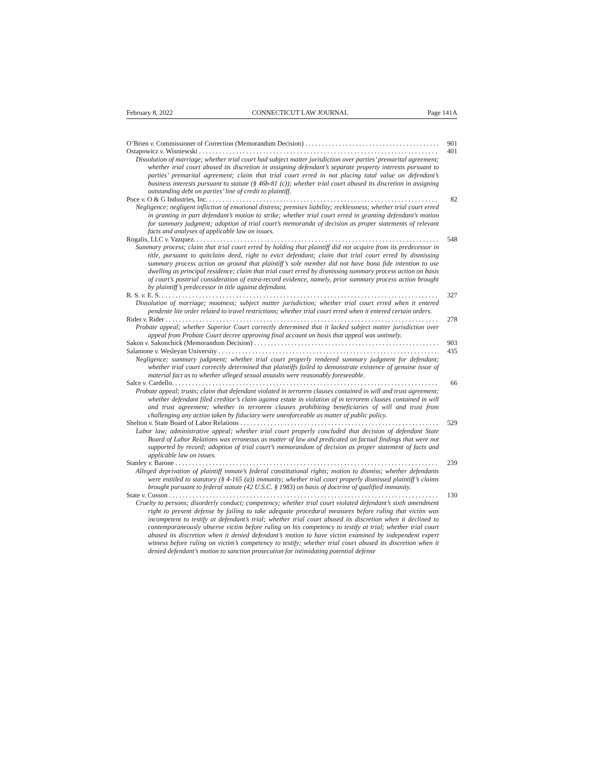February 8, 2022 CONNECTICUT LAW JOURNAL Page 141A
O’Brien v. Commissioner of Correction (Memorandum Decision) 901
Ostapowicz v. Wisniewski 401
Dissolution of marriage; whether trial court had subject matter jurisdiction over parties’ premarital agreement; whether trial court abused its discretion in assigning defendant’s separate property interests pursuant to parties’ premarital agreement; claim that trial court erred in not placing total value on defendant’s business interests pursuant to statute (§ 46b-81 (c)); whether trial court abused its discretion in assigning outstanding debt on parties’ line of credit to plaintiff.
Poce v. O & G Industries, Inc. 82
Negligence; negligent infliction of emotional distress; premises liability; recklessness; whether trial court erred in granting in part defendant’s motion to strike; whether trial court erred in granting defendant’s motion for summary judgment; adoption of trial court’s memoranda of decision as proper statements of relevant facts and analyses of applicable law on issues.
Rogalis, LLC v. Vazquez. 548
Summary process; claim that trial court erred by holding that plaintiff did not acquire from its predecessor in title, pursuant to quitclaim deed, right to evict defendant; claim that trial court erred by dismissing summary process action on ground that plaintiff’s sole member did not have bona fide intention to use dwelling as principal residence; claim that trial court erred by dismissing summary process action on basis of court’s posttrial consideration of extra-record evidence, namely, prior summary process action brought by plaintiff’s predecessor in title against defendant.
R. S. v. E. S. 327
Dissolution of marriage; mootness; subject matter jurisdiction; whether trial court erred when it entered pendente lite order related to travel restrictions; whether trial court erred when it entered certain orders.
Rider v. Rider 278
Probate appeal; whether Superior Court correctly determined that it lacked subject matter jurisdiction over appeal from Probate Court decree approving final account on basis that appeal was untimely.
Sakon v. Sakonchick (Memorandum Decision) 903
Salamone v. Wesleyan University 435
Negligence; summary judgment; whether trial court properly rendered summary judgment for defendant; whether trial court correctly determined that plaintiffs failed to demonstrate existence of genuine issue of material fact as to whether alleged sexual assaults were reasonably foreseeable.
Salce v. Cardello. 66
Probate appeal; trusts; claim that defendant violated in terrorem clauses contained in will and trust agreement; whether defendant filed creditor’s claim against estate in violation of in terrorem clauses contained in will and trust agreement; whether in terrorem clauses prohibiting beneficiaries of will and trust from challenging any action taken by fiduciary were unenforceable as matter of public policy.
Shelton v. State Board of Labor Relations 529
Labor law; administrative appeal; whether trial court properly concluded that decision of defendant State Board of Labor Relations was erroneous as matter of law and predicated on factual findings that were not supported by record; adoption of trial court’s memorandum of decision as proper statement of facts and applicable law on issues.
Stanley v. Barone 239
Alleged deprivation of plaintiff inmate’s federal constitutional rights; motion to dismiss; whether defendants were entitled to statutory (§ 4-165 (a)) immunity; whether trial court properly dismissed plaintiff’s claims brought pursuant to federal statute (42 U.S.C. § 1983) on basis of doctrine of qualified immunity.
State v. Cusson 130
Cruelty to persons; disorderly conduct; competency; whether trial court violated defendant’s sixth amendment right to present defense by failing to take adequate procedural measures before ruling that victim was incompetent to testify at defendant’s trial; whether trial court abused its discretion when it declined to contemporaneously observe victim before ruling on his competency to testify at trial; whether trial court abused its discretion when it denied defendant’s motion to have victim examined by independent expert witness before ruling on victim’s competency to testify; whether trial court abused its discretion when it denied defendant’s motion to sanction prosecution for intimidating potential defense